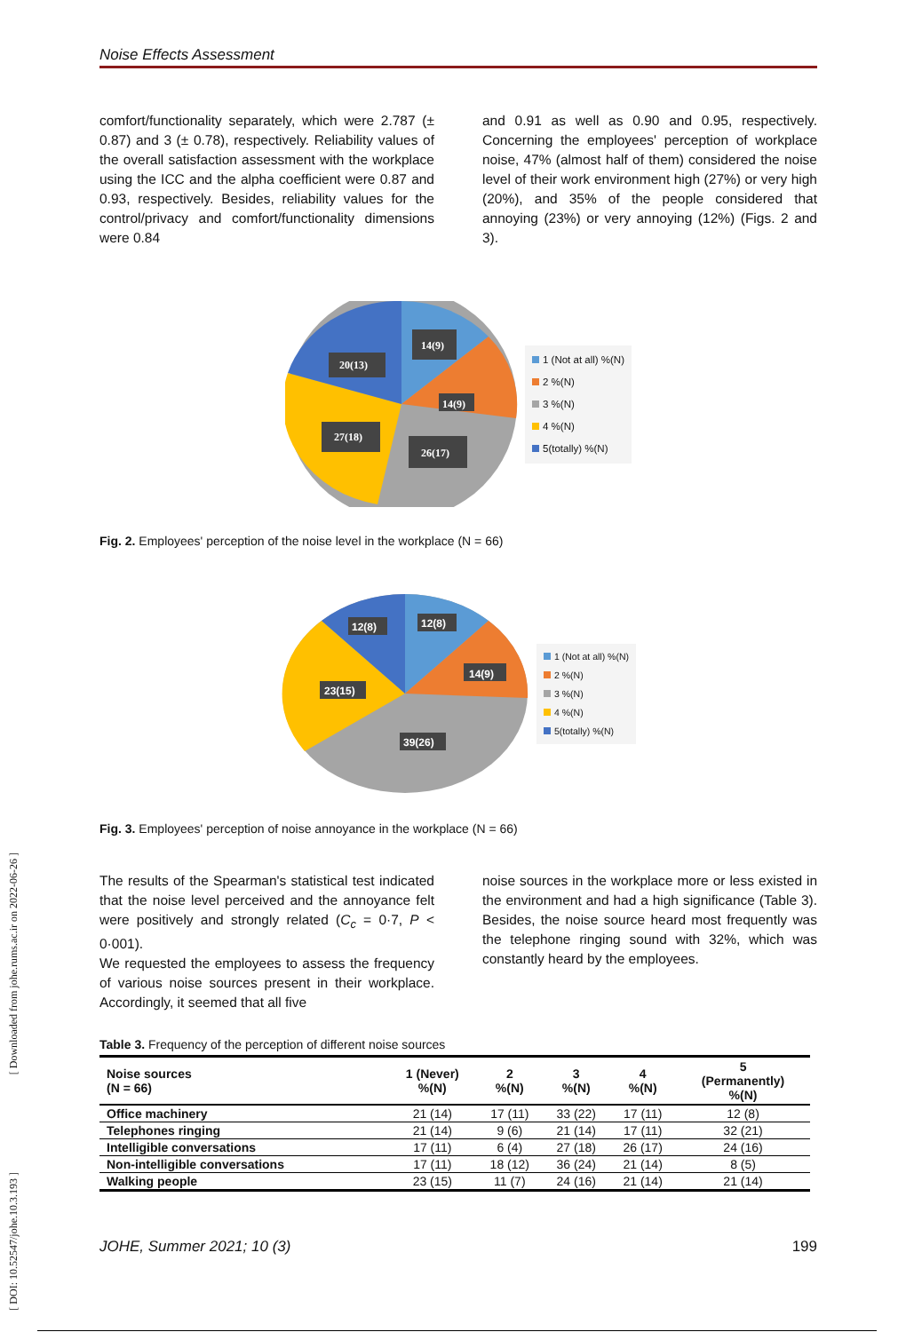[ Downloaded from johe.rums.ac.ir on 2022-06-26 ]
[ DOI: 10.52547/johe.10.3.193 ]
Noise Effects Assessment
comfort/functionality separately, which were 2.787 (± 0.87) and 3 (± 0.78), respectively. Reliability values of the overall satisfaction assessment with the workplace using the ICC and the alpha coefficient were 0.87 and 0.93, respectively. Besides, reliability values for the control/privacy and comfort/functionality dimensions were 0.84
and 0.91 as well as 0.90 and 0.95, respectively. Concerning the employees' perception of workplace noise, 47% (almost half of them) considered the noise level of their work environment high (27%) or very high (20%), and 35% of the people considered that annoying (23%) or very annoying (12%) (Figs. 2 and 3).
14(9)
14(9)
26(17)
27(18)
20(13)
1 (Not at all) %(N)
2 %(N)
3 %(N)
4 %(N)
5(totally) %(N)
Fig. 2. Employees' perception of the noise level in the workplace (N = 66)
12(8)
14(9)
39(26)
23(15)
12(8)
1 (Not at all) %(N)
2 %(N)
3 %(N)
4 %(N)
5(totally) %(N)
Fig. 3. Employees' perception of noise annoyance in the workplace (N = 66)
The results of the Spearman's statistical test indicated that the noise level perceived and the annoyance felt were positively and strongly related (C<sub>c</sub> = 0·7, P < 0·001).
We requested the employees to assess the frequency of various noise sources present in their workplace. Accordingly, it seemed that all five
noise sources in the workplace more or less existed in the environment and had a high significance (Table 3). Besides, the noise source heard most frequently was the telephone ringing sound with 32%, which was constantly heard by the employees.
Table 3. Frequency of the perception of different noise sources
| Noise sources (N = 66) | 1 (Never) %(N) | 2 %(N) | 3 %(N) | 4 %(N) | 5 (Permanently) %(N) |
| --- | --- | --- | --- | --- | --- |
| Office machinery | 21 (14) | 17 (11) | 33 (22) | 17 (11) | 12 (8) |
| Telephones ringing | 21 (14) | 9 (6) | 21 (14) | 17 (11) | 32 (21) |
| Intelligible conversations | 17 (11) | 6 (4) | 27 (18) | 26 (17) | 24 (16) |
| Non-intelligible conversations | 17 (11) | 18 (12) | 36 (24) | 21 (14) | 8 (5) |
| Walking people | 23 (15) | 11 (7) | 24 (16) | 21 (14) | 21 (14) |
JOHE, Summer 2021; 10 (3) 199